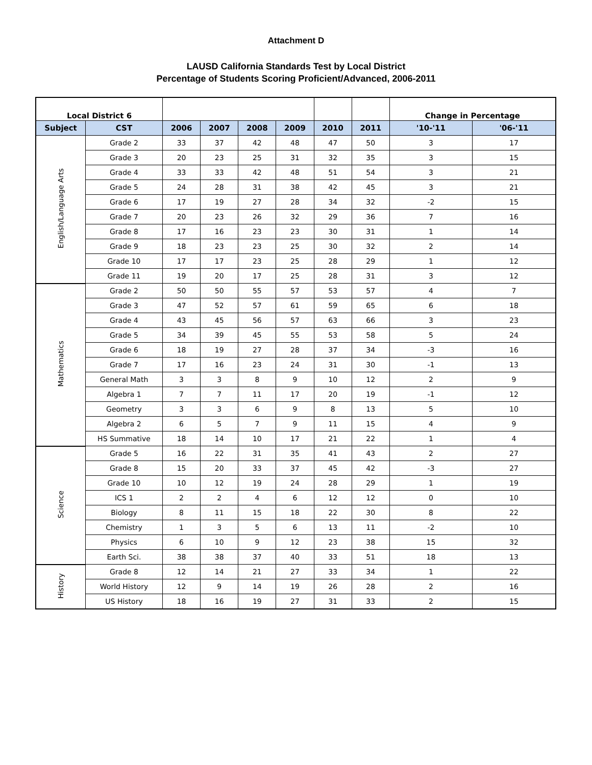Attachment D
LAUSD California Standards Test by Local District
Percentage of Students Scoring Proficient/Advanced, 2006-2011
| Local District 6 | | | | | | | | Change in Percentage | |
| Subject | CST | 2006 | 2007 | 2008 | 2009 | 2010 | 2011 | '10-'11 | '06-'11 |
| English/Language Arts | Grade 2 | 33 | 37 | 42 | 48 | 47 | 50 | 3 | 17 |
| | Grade 3 | 20 | 23 | 25 | 31 | 32 | 35 | 3 | 15 |
| | Grade 4 | 33 | 33 | 42 | 48 | 51 | 54 | 3 | 21 |
| | Grade 5 | 24 | 28 | 31 | 38 | 42 | 45 | 3 | 21 |
| | Grade 6 | 17 | 19 | 27 | 28 | 34 | 32 | -2 | 15 |
| | Grade 7 | 20 | 23 | 26 | 32 | 29 | 36 | 7 | 16 |
| | Grade 8 | 17 | 16 | 23 | 23 | 30 | 31 | 1 | 14 |
| | Grade 9 | 18 | 23 | 23 | 25 | 30 | 32 | 2 | 14 |
| | Grade 10 | 17 | 17 | 23 | 25 | 28 | 29 | 1 | 12 |
| | Grade 11 | 19 | 20 | 17 | 25 | 28 | 31 | 3 | 12 |
| Mathematics | Grade 2 | 50 | 50 | 55 | 57 | 53 | 57 | 4 | 7 |
| | Grade 3 | 47 | 52 | 57 | 61 | 59 | 65 | 6 | 18 |
| | Grade 4 | 43 | 45 | 56 | 57 | 63 | 66 | 3 | 23 |
| | Grade 5 | 34 | 39 | 45 | 55 | 53 | 58 | 5 | 24 |
| | Grade 6 | 18 | 19 | 27 | 28 | 37 | 34 | -3 | 16 |
| | Grade 7 | 17 | 16 | 23 | 24 | 31 | 30 | -1 | 13 |
| | General Math | 3 | 3 | 8 | 9 | 10 | 12 | 2 | 9 |
| | Algebra 1 | 7 | 7 | 11 | 17 | 20 | 19 | -1 | 12 |
| | Geometry | 3 | 3 | 6 | 9 | 8 | 13 | 5 | 10 |
| | Algebra 2 | 6 | 5 | 7 | 9 | 11 | 15 | 4 | 9 |
| | HS Summative | 18 | 14 | 10 | 17 | 21 | 22 | 1 | 4 |
| Science | Grade 5 | 16 | 22 | 31 | 35 | 41 | 43 | 2 | 27 |
| | Grade 8 | 15 | 20 | 33 | 37 | 45 | 42 | -3 | 27 |
| | Grade 10 | 10 | 12 | 19 | 24 | 28 | 29 | 1 | 19 |
| | ICS 1 | 2 | 2 | 4 | 6 | 12 | 12 | 0 | 10 |
| | Biology | 8 | 11 | 15 | 18 | 22 | 30 | 8 | 22 |
| | Chemistry | 1 | 3 | 5 | 6 | 13 | 11 | -2 | 10 |
| | Physics | 6 | 10 | 9 | 12 | 23 | 38 | 15 | 32 |
| | Earth Sci. | 38 | 38 | 37 | 40 | 33 | 51 | 18 | 13 |
| History | Grade 8 | 12 | 14 | 21 | 27 | 33 | 34 | 1 | 22 |
| | World History | 12 | 9 | 14 | 19 | 26 | 28 | 2 | 16 |
| | US History | 18 | 16 | 19 | 27 | 31 | 33 | 2 | 15 |